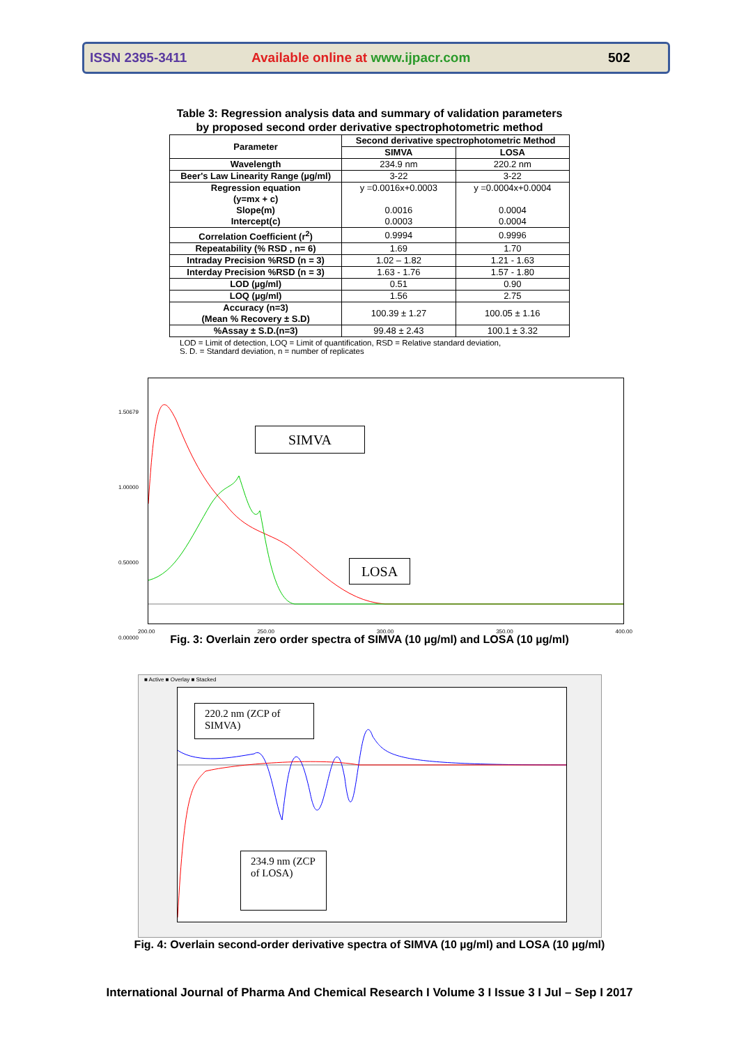ISSN 2395-3411 Available online at www.ijpacr.com 502
Table 3: Regression analysis data and summary of validation parameters
by proposed second order derivative spectrophotometric method
| Parameter | Second derivative spectrophotometric Method | |
| --- | --- | --- |
| | SIMVA | LOSA |
| Wavelength | 234.9 nm | 220.2 nm |
| Beer's Law Linearity Range (µg/ml) | 3-22 | 3-22 |
| Regression equation (y=mx + c) Slope(m) Intercept(c) | y =0.0016x+0.0003 0.0016 0.0003 | y =0.0004x+0.0004 0.0004 0.0004 |
| Correlation Coefficient (r<sup>2</sup>) | 0.9994 | 0.9996 |
| Repeatability (% RSD , n= 6) | 1.69 | 1.70 |
| Intraday Precision %RSD (n = 3) | 1.02 – 1.82 | 1.21 - 1.63 |
| Interday Precision %RSD (n = 3) | 1.63 - 1.76 | 1.57 - 1.80 |
| LOD (µg/ml) | 0.51 | 0.90 |
| LOQ (µg/ml) | 1.56 | 2.75 |
| Accuracy (n=3) (Mean % Recovery ± S.D) | 100.39 ± 1.27 | 100.05 ± 1.16 |
| %Assay ± S.D.(n=3) | 99.48 ± 2.43 | 100.1 ± 3.32 |
LOD = Limit of detection, LOQ = Limit of quantification, RSD = Relative standard deviation,
S. D. = Standard deviation, n = number of replicates
SIMVA
LOSA
1.50679
1.00000
0.50000
0.00000
200.00 250.00 300.00 350.00 400.00
Fig. 3: Overlain zero order spectra of SIMVA (10 µg/ml) and LOSA (10 µg/ml)
■ Active ■ Overlay ■ Stacked
220.2 nm (ZCP of SIMVA)
234.9 nm (ZCP of LOSA)
Fig. 4: Overlain second-order derivative spectra of SIMVA (10 µg/ml) and LOSA (10 µg/ml)
International Journal of Pharma And Chemical Research I Volume 3 I Issue 3 I Jul – Sep I 2017